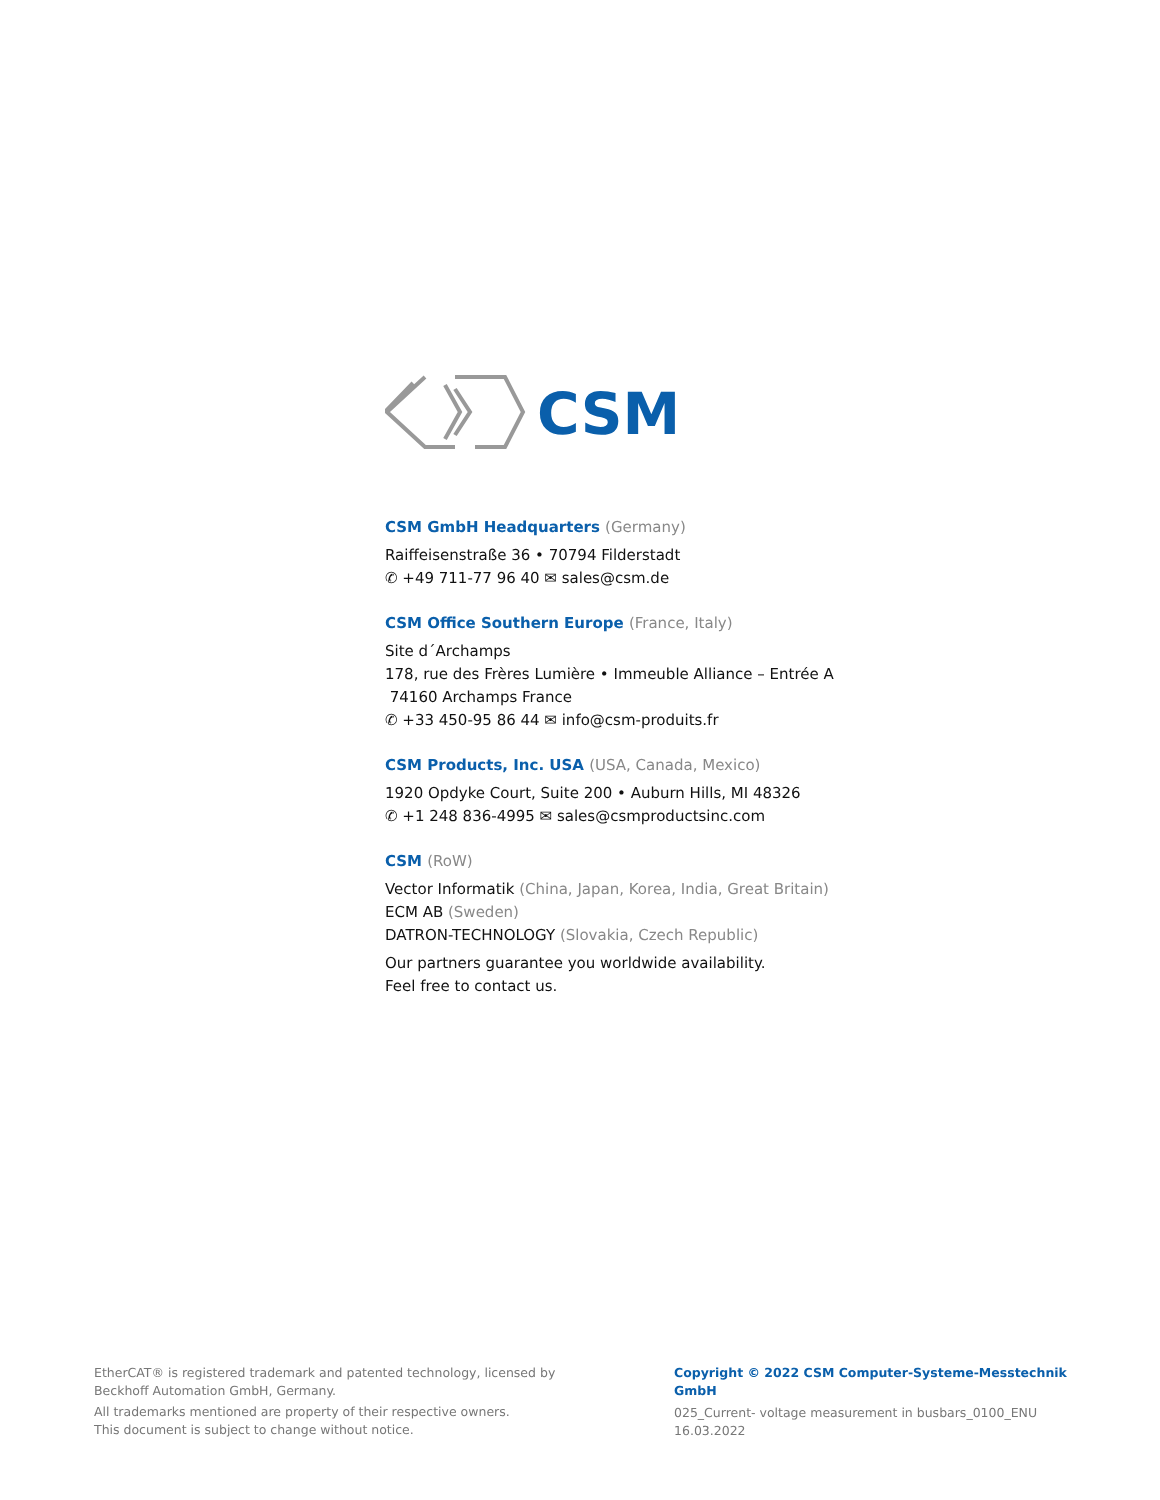CSM
CSM GmbH Headquarters (Germany)
Raiffeisenstraße 36 • 70794 Filderstadt
✆ +49 711-77 96 40 ✉ sales@csm.de
CSM Office Southern Europe (France, Italy)
Site d´Archamps
178, rue des Frères Lumière • Immeuble Alliance – Entrée A
74160 Archamps France
✆ +33 450-95 86 44 ✉ info@csm-produits.fr
CSM Products, Inc. USA (USA, Canada, Mexico)
1920 Opdyke Court, Suite 200 • Auburn Hills, MI 48326
✆ +1 248 836-4995 ✉ sales@csmproductsinc.com
CSM (RoW)
Vector Informatik (China, Japan, Korea, India, Great Britain)
ECM AB (Sweden)
DATRON-TECHNOLOGY (Slovakia, Czech Republic)
Our partners guarantee you worldwide availability.
Feel free to contact us.
EtherCAT® is registered trademark and patented technology, licensed by Beckhoff Automation GmbH, Germany.
All trademarks mentioned are property of their respective owners.
This document is subject to change without notice.
Copyright © 2022 CSM Computer-Systeme-Messtechnik GmbH
025_Current- voltage measurement in busbars_0100_ENU
16.03.2022